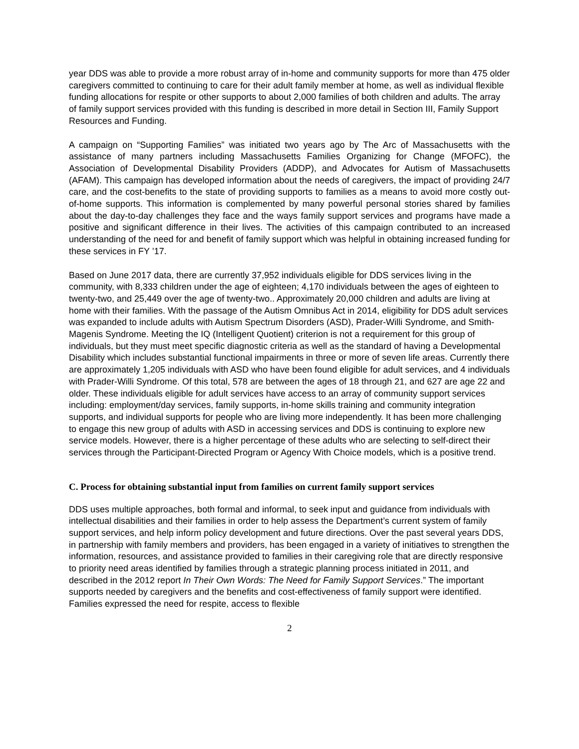year DDS was able to provide a more robust array of in-home and community supports for more than 475 older caregivers committed to continuing to care for their adult family member at home, as well as individual flexible funding allocations for respite or other supports to about 2,000 families of both children and adults. The array of family support services provided with this funding is described in more detail in Section III, Family Support Resources and Funding.
A campaign on “Supporting Families” was initiated two years ago by The Arc of Massachusetts with the assistance of many partners including Massachusetts Families Organizing for Change (MFOFC), the Association of Developmental Disability Providers (ADDP), and Advocates for Autism of Massachusetts (AFAM). This campaign has developed information about the needs of caregivers, the impact of providing 24/7 care, and the cost-benefits to the state of providing supports to families as a means to avoid more costly out-of-home supports. This information is complemented by many powerful personal stories shared by families about the day-to-day challenges they face and the ways family support services and programs have made a positive and significant difference in their lives. The activities of this campaign contributed to an increased understanding of the need for and benefit of family support which was helpful in obtaining increased funding for these services in FY ’17.
Based on June 2017 data, there are currently 37,952 individuals eligible for DDS services living in the community, with 8,333 children under the age of eighteen; 4,170 individuals between the ages of eighteen to twenty-two, and 25,449 over the age of twenty-two.. Approximately 20,000 children and adults are living at home with their families. With the passage of the Autism Omnibus Act in 2014, eligibility for DDS adult services was expanded to include adults with Autism Spectrum Disorders (ASD), Prader-Willi Syndrome, and Smith-Magenis Syndrome. Meeting the IQ (Intelligent Quotient) criterion is not a requirement for this group of individuals, but they must meet specific diagnostic criteria as well as the standard of having a Developmental Disability which includes substantial functional impairments in three or more of seven life areas. Currently there are approximately 1,205 individuals with ASD who have been found eligible for adult services, and 4 individuals with Prader-Willi Syndrome. Of this total, 578 are between the ages of 18 through 21, and 627 are age 22 and older. These individuals eligible for adult services have access to an array of community support services including: employment/day services, family supports, in-home skills training and community integration supports, and individual supports for people who are living more independently. It has been more challenging to engage this new group of adults with ASD in accessing services and DDS is continuing to explore new service models. However, there is a higher percentage of these adults who are selecting to self-direct their services through the Participant-Directed Program or Agency With Choice models, which is a positive trend.
C. Process for obtaining substantial input from families on current family support services
DDS uses multiple approaches, both formal and informal, to seek input and guidance from individuals with intellectual disabilities and their families in order to help assess the Department’s current system of family support services, and help inform policy development and future directions. Over the past several years DDS, in partnership with family members and providers, has been engaged in a variety of initiatives to strengthen the information, resources, and assistance provided to families in their caregiving role that are directly responsive to priority need areas identified by families through a strategic planning process initiated in 2011, and described in the 2012 report In Their Own Words: The Need for Family Support Services.” The important supports needed by caregivers and the benefits and cost-effectiveness of family support were identified. Families expressed the need for respite, access to flexible
2